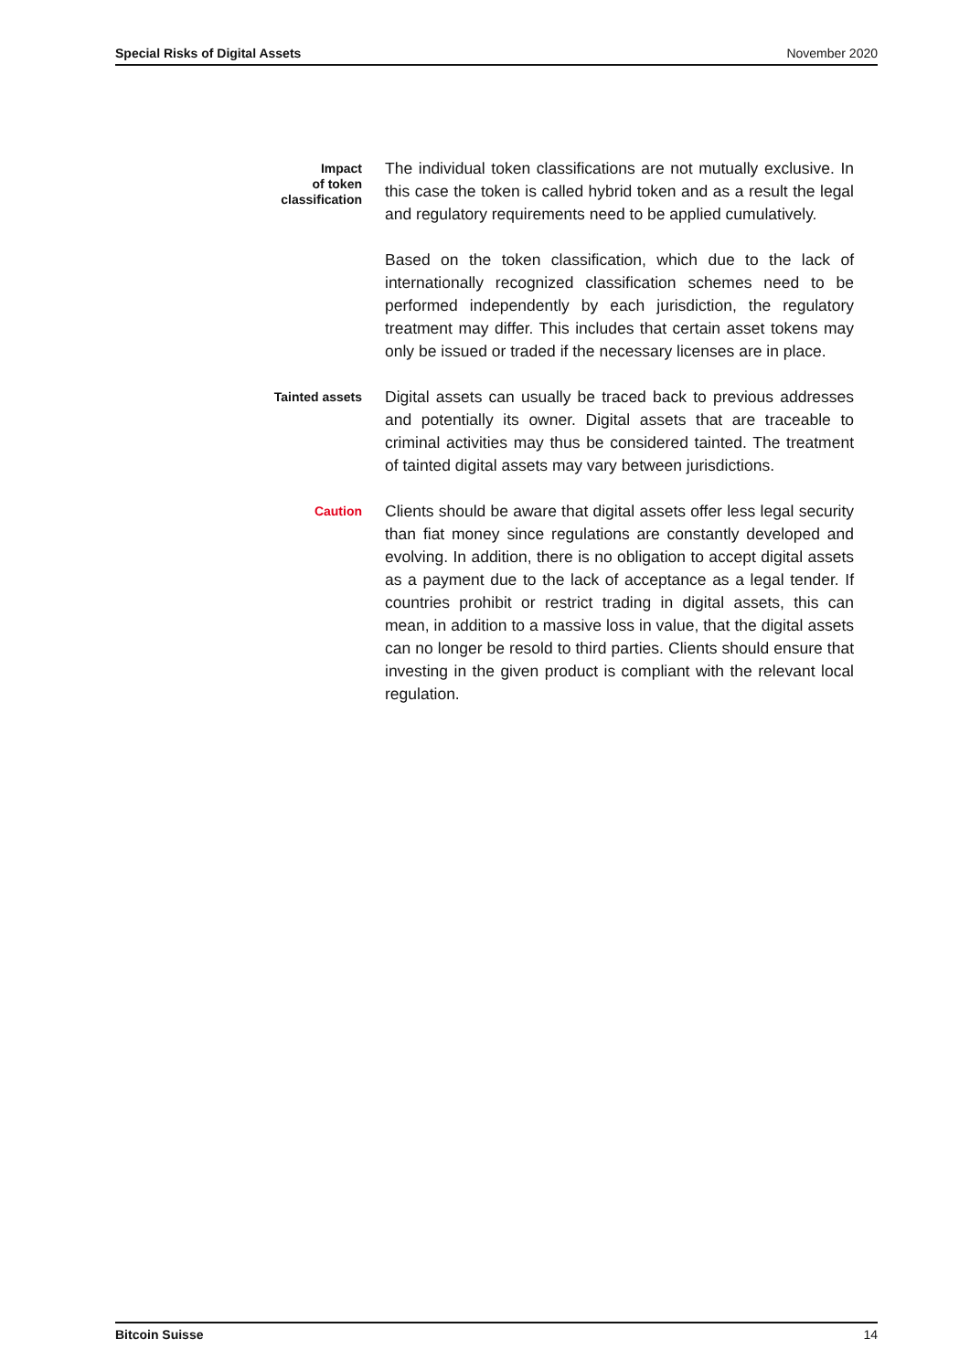Special Risks of Digital Assets November 2020
Impact
of token
classification
The individual token classifications are not mutually exclusive. In this case the token is called hybrid token and as a result the legal and regulatory requirements need to be applied cumulatively.
Based on the token classification, which due to the lack of internationally recognized classification schemes need to be performed independently by each jurisdiction, the regulatory treatment may differ. This includes that certain asset tokens may only be issued or traded if the necessary licenses are in place.
Tainted assets
Digital assets can usually be traced back to previous addresses and potentially its owner. Digital assets that are traceable to criminal activities may thus be considered tainted. The treatment of tainted digital assets may vary between jurisdictions.
Caution
Clients should be aware that digital assets offer less legal security than fiat money since regulations are constantly developed and evolving. In addition, there is no obligation to accept digital assets as a payment due to the lack of acceptance as a legal tender. If countries prohibit or restrict trading in digital assets, this can mean, in addition to a massive loss in value, that the digital assets can no longer be resold to third parties. Clients should ensure that investing in the given product is compliant with the relevant local regulation.
Bitcoin Suisse 14